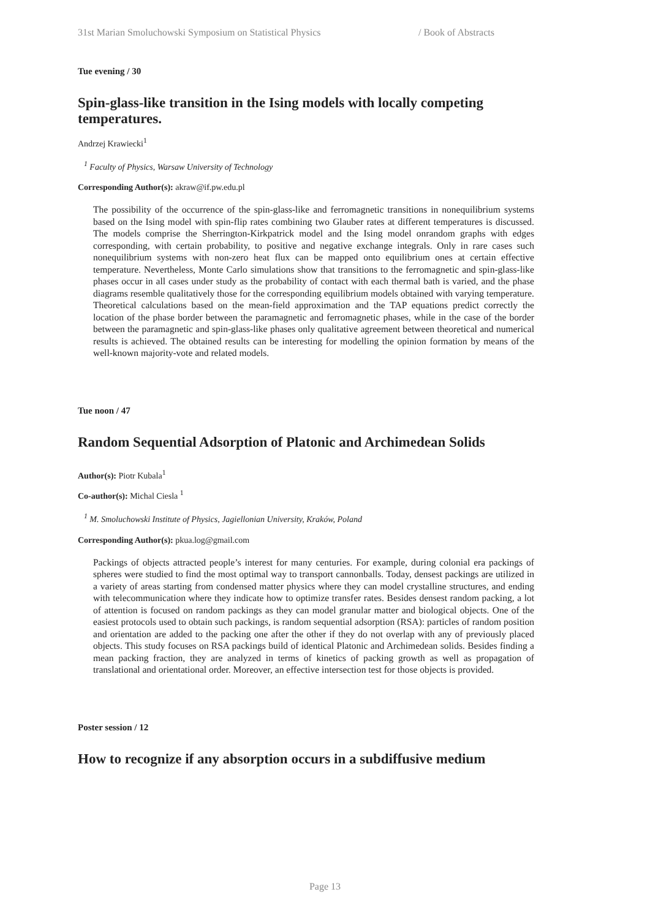31st Marian Smoluchowski Symposium on Statistical Physics / Book of Abstracts
Tue evening / 30
Spin-glass-like transition in the Ising models with locally competing temperatures.
Andrzej Krawiecki<sup>1</sup>
<sup>1</sup> Faculty of Physics, Warsaw University of Technology
Corresponding Author(s): akraw@if.pw.edu.pl
The possibility of the occurrence of the spin-glass-like and ferromagnetic transitions in nonequilibrium systems based on the Ising model with spin-flip rates combining two Glauber rates at different temperatures is discussed. The models comprise the Sherrington-Kirkpatrick model and the Ising model onrandom graphs with edges corresponding, with certain probability, to positive and negative exchange integrals. Only in rare cases such nonequilibrium systems with non-zero heat flux can be mapped onto equilibrium ones at certain effective temperature. Nevertheless, Monte Carlo simulations show that transitions to the ferromagnetic and spin-glass-like phases occur in all cases under study as the probability of contact with each thermal bath is varied, and the phase diagrams resemble qualitatively those for the corresponding equilibrium models obtained with varying temperature. Theoretical calculations based on the mean-field approximation and the TAP equations predict correctly the location of the phase border between the paramagnetic and ferromagnetic phases, while in the case of the border between the paramagnetic and spin-glass-like phases only qualitative agreement between theoretical and numerical results is achieved. The obtained results can be interesting for modelling the opinion formation by means of the well-known majority-vote and related models.
Tue noon / 47
Random Sequential Adsorption of Platonic and Archimedean Solids
Author(s): Piotr Kubala<sup>1</sup>
Co-author(s): Michal Ciesla <sup>1</sup>
<sup>1</sup> M. Smoluchowski Institute of Physics, Jagiellonian University, Kraków, Poland
Corresponding Author(s): pkua.log@gmail.com
Packings of objects attracted people’s interest for many centuries. For example, during colonial era packings of spheres were studied to find the most optimal way to transport cannonballs. Today, densest packings are utilized in a variety of areas starting from condensed matter physics where they can model crystalline structures, and ending with telecommunication where they indicate how to optimize transfer rates. Besides densest random packing, a lot of attention is focused on random packings as they can model granular matter and biological objects. One of the easiest protocols used to obtain such packings, is random sequential adsorption (RSA): particles of random position and orientation are added to the packing one after the other if they do not overlap with any of previously placed objects. This study focuses on RSA packings build of identical Platonic and Archimedean solids. Besides finding a mean packing fraction, they are analyzed in terms of kinetics of packing growth as well as propagation of translational and orientational order. Moreover, an effective intersection test for those objects is provided.
Poster session / 12
How to recognize if any absorption occurs in a subdiffusive medium
Page 13